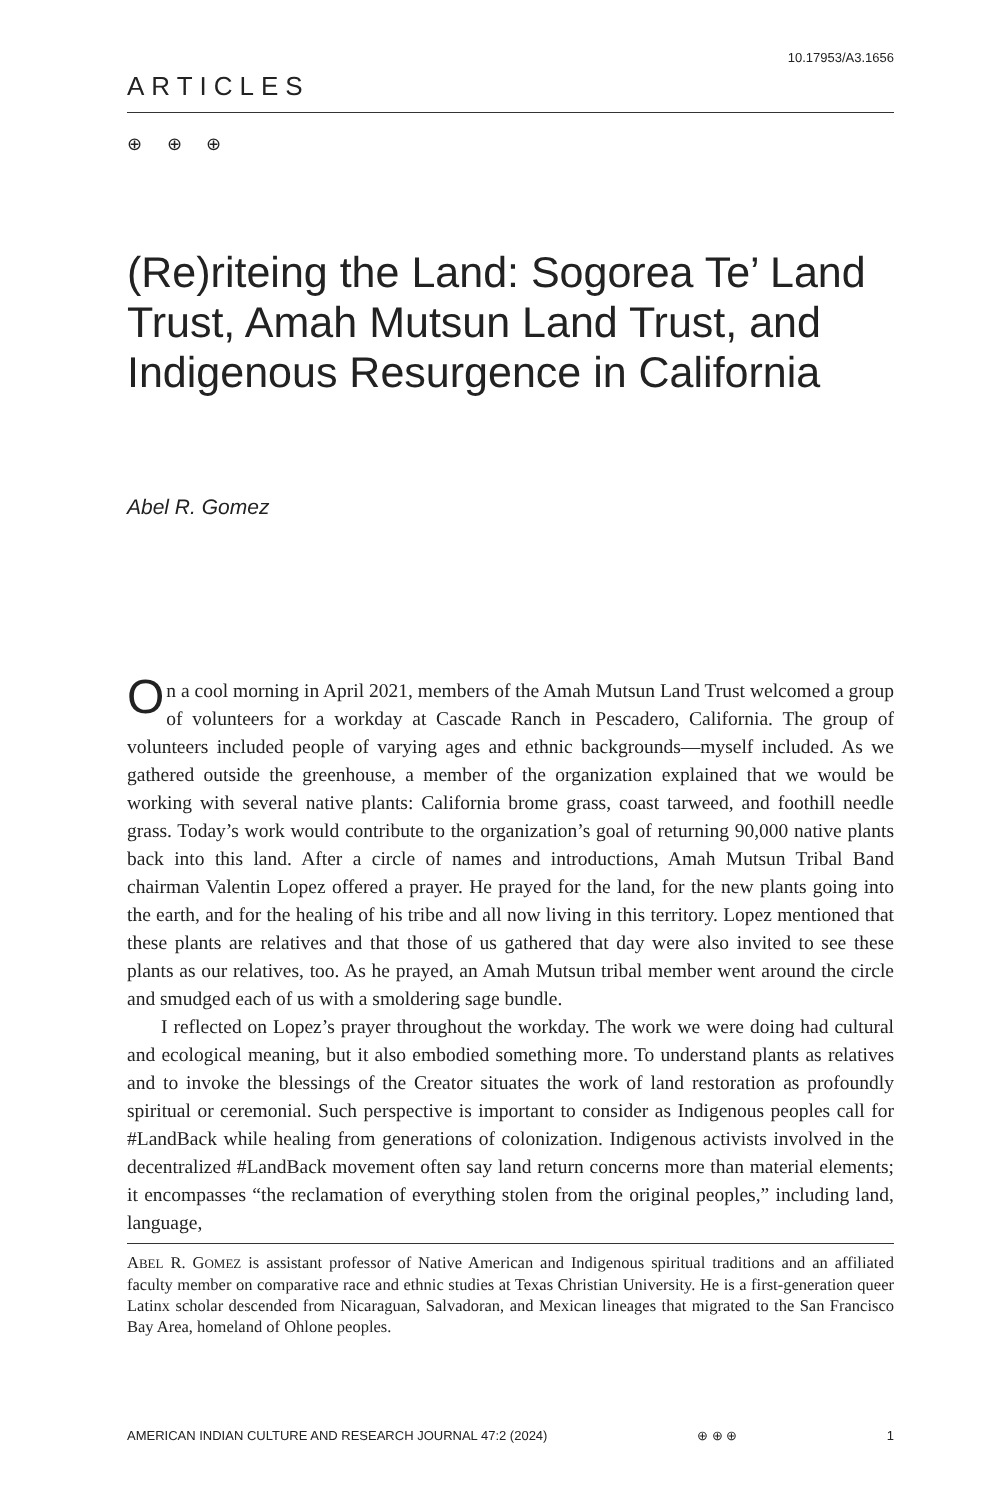10.17953/A3.1656
ARTICLES
⊕ ⊕ ⊕
(Re)riteing the Land: Sogorea Te’ Land Trust, Amah Mutsun Land Trust, and Indigenous Resurgence in California
Abel R. Gomez
On a cool morning in April 2021, members of the Amah Mutsun Land Trust welcomed a group of volunteers for a workday at Cascade Ranch in Pescadero, California. The group of volunteers included people of varying ages and ethnic backgrounds—myself included. As we gathered outside the greenhouse, a member of the organization explained that we would be working with several native plants: California brome grass, coast tarweed, and foothill needle grass. Today’s work would contribute to the organization’s goal of returning 90,000 native plants back into this land. After a circle of names and introductions, Amah Mutsun Tribal Band chairman Valentin Lopez offered a prayer. He prayed for the land, for the new plants going into the earth, and for the healing of his tribe and all now living in this territory. Lopez mentioned that these plants are relatives and that those of us gathered that day were also invited to see these plants as our relatives, too. As he prayed, an Amah Mutsun tribal member went around the circle and smudged each of us with a smoldering sage bundle.
I reflected on Lopez’s prayer throughout the workday. The work we were doing had cultural and ecological meaning, but it also embodied something more. To understand plants as relatives and to invoke the blessings of the Creator situates the work of land restoration as profoundly spiritual or ceremonial. Such perspective is important to consider as Indigenous peoples call for #LandBack while healing from generations of colonization. Indigenous activists involved in the decentralized #LandBack movement often say land return concerns more than material elements; it encompasses “the reclamation of everything stolen from the original peoples,” including land, language,
ABEL R. GOMEZ is assistant professor of Native American and Indigenous spiritual traditions and an affiliated faculty member on comparative race and ethnic studies at Texas Christian University. He is a first-generation queer Latinx scholar descended from Nicaraguan, Salvadoran, and Mexican lineages that migrated to the San Francisco Bay Area, homeland of Ohlone peoples.
AMERICAN INDIAN CULTURE AND RESEARCH JOURNAL 47:2 (2024) ⊕ ⊕ ⊕ 1